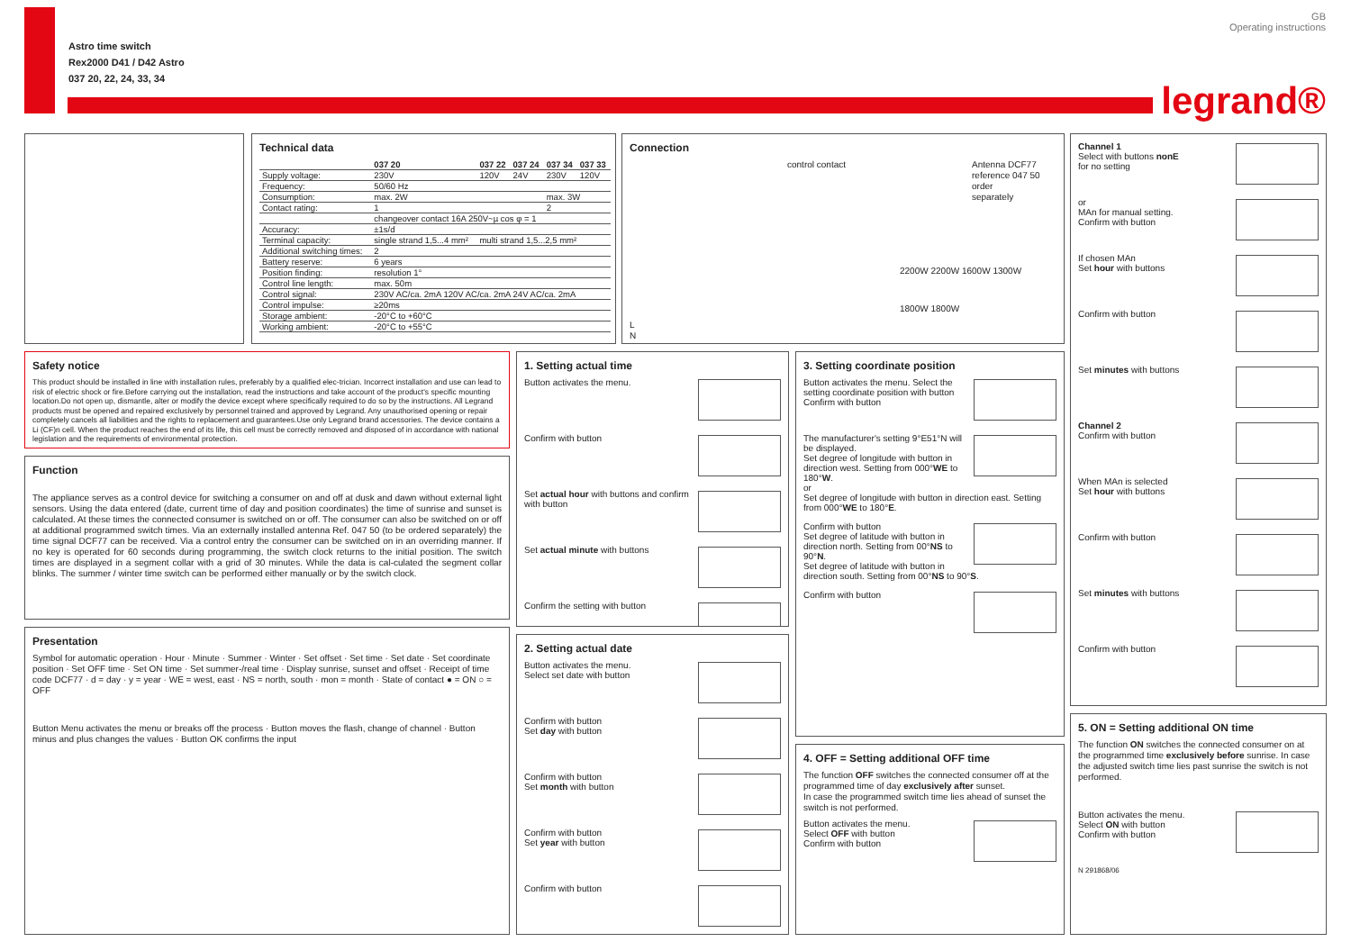Astro time switch
Rex2000 D41 / D42 Astro
037 20, 22, 24, 33, 34
GB
Operating instructions
legrand®
Technical data
| | 037 20 | 037 22 | 037 24 | 037 34 | 037 33 |
| --- | --- | --- | --- | --- | --- |
| Supply voltage: | 230V | 120V | 24V | 230V | 120V |
| Frequency: | 50/60 Hz | | | | |
| Consumption: | max. 2W | | | max. 3W | |
| Contact rating: | 1 | | | 2 | |
| | changeover contact 16A 250V~µ cos φ = 1 | | | | |
| Accuracy: | ±1s/d | | | | |
| Terminal capacity: | single strand 1,5...4 mm² | multi strand 1,5...2,5 mm² | | | |
| Additional switching times: | 2 | | | | |
| Battery reserve: | 6 years | | | | |
| Position finding: | resolution 1° | | | | |
| Control line length: | max. 50m | | | | |
| Control signal: | 230V AC/ca. 2mA 120V AC/ca. 2mA 24V AC/ca. 2mA | | | | |
| Control impulse: | ≥20ms | | | | |
| Storage ambient: | -20°C to +60°C | | | | |
| Working ambient: | -20°C to +55°C | | | | |
Connection
control contact
Antenna DCF77
reference 047 50
order
separately
2200W 2200W 1600W 1300W
1800W 1800W
L
N
Channel 1
Select with buttons nonE
for no setting
or
MAn for manual setting.
Confirm with button
If chosen MAn
Set hour with buttons
Confirm with button
Set minutes with buttons
Channel 2
Confirm with button
When MAn is selected
Set hour with buttons
Confirm with button
Set minutes with buttons
Confirm with button
Safety notice
This product should be installed in line with installation rules, preferably by a qualified elec-trician. Incorrect installation and use can lead to risk of electric shock or fire.Before carrying out the installation, read the instructions and take account of the product's specific mounting location.Do not open up, dismantle, alter or modify the device except where specifically required to do so by the instructions. All Legrand products must be opened and repaired exclusively by personnel trained and approved by Legrand. Any unauthorised opening or repair completely cancels all liabilities and the rights to replacement and guarantees.Use only Legrand brand accessories. The device contains a Li (CF)n cell. When the product reaches the end of its life, this cell must be correctly removed and disposed of in accordance with national legislation and the requirements of environmental protection.
Function
The appliance serves as a control device for switching a consumer on and off at dusk and dawn without external light sensors. Using the data entered (date, current time of day and position coordinates) the time of sunrise and sunset is calculated. At these times the connected consumer is switched on or off. The consumer can also be switched on or off at additional programmed switch times. Via an externally installed antenna Ref. 047 50 (to be ordered separately) the time signal DCF77 can be received. Via a control entry the consumer can be switched on in an overriding manner. If no key is operated for 60 seconds during programming, the switch clock returns to the initial position. The switch times are displayed in a segment collar with a grid of 30 minutes. While the data is cal-culated the segment collar blinks. The summer / winter time switch can be performed either manually or by the switch clock.
Presentation
Symbol for automatic operation · Hour · Minute · Summer · Winter · Set offset · Set time · Set date · Set coordinate position · Set OFF time · Set ON time · Set summer-/real time · Display sunrise, sunset and offset · Receipt of time code DCF77 · d = day · y = year · WE = west, east · NS = north, south · mon = month · State of contact ● = ON ○ = OFF
Button Menu activates the menu or breaks off the process · Button moves the flash, change of channel · Button minus and plus changes the values · Button OK confirms the input
1. Setting actual time
Button activates the menu.
Confirm with button
Set actual hour with buttons and confirm with button
Set actual minute with buttons
Confirm the setting with button
2. Setting actual date
Button activates the menu.
Select set date with button
Confirm with button
Set day with button
Confirm with button
Set month with button
Confirm with button
Set year with button
Confirm with button
3. Setting coordinate position
Button activates the menu. Select the setting coordinate position with button
Confirm with button
The manufacturer's setting 9°E51°N will be displayed.
Set degree of longitude with button in direction west. Setting from 000°WE to 180°W.
or
Set degree of longitude with button in direction east. Setting from 000°WE to 180°E.
Confirm with button
Set degree of latitude with button in direction north. Setting from 00°NS to 90°N.
Set degree of latitude with button in direction south. Setting from 00°NS to 90°S.
Confirm with button
4. OFF = Setting additional OFF time
The function OFF switches the connected consumer off at the programmed time of day exclusively after sunset.
In case the programmed switch time lies ahead of sunset the switch is not performed.
Button activates the menu.
Select OFF with button
Confirm with button
5. ON = Setting additional ON time
The function ON switches the connected consumer on at the programmed time exclusively before sunrise. In case the adjusted switch time lies past sunrise the switch is not performed.
Button activates the menu.
Select ON with button
Confirm with button
N 291868/06